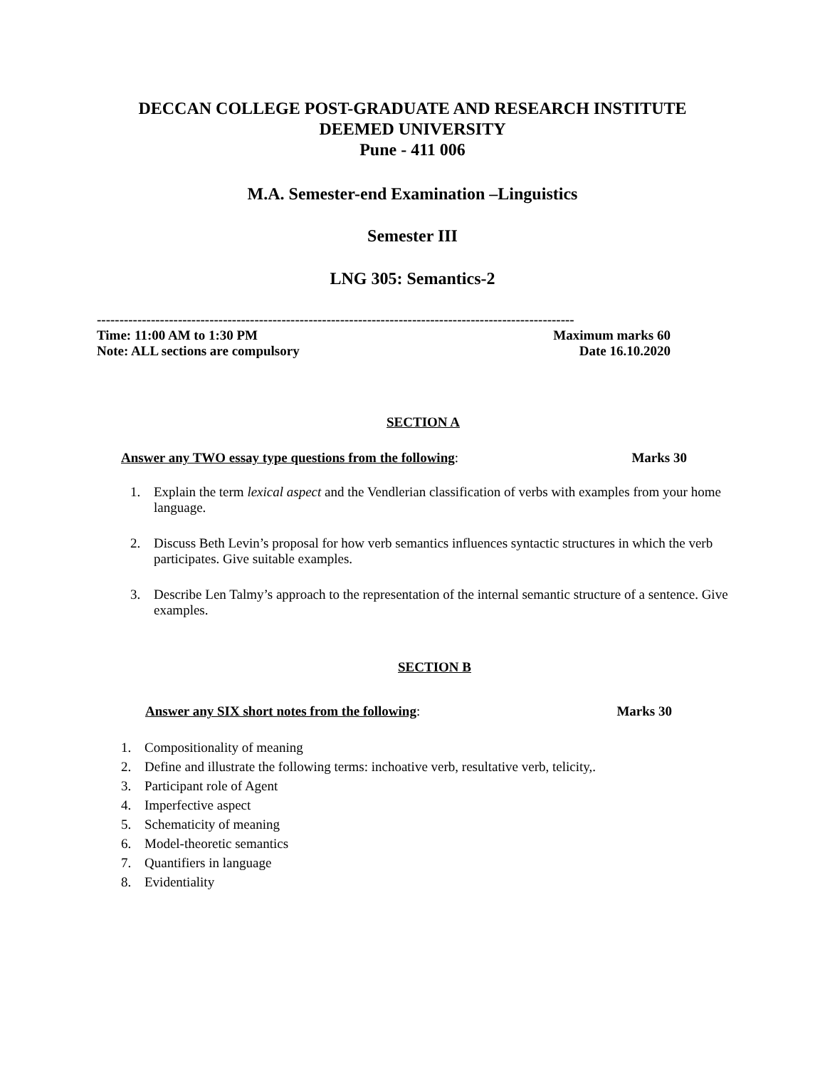DECCAN COLLEGE POST-GRADUATE AND RESEARCH INSTITUTE
DEEMED UNIVERSITY
Pune - 411 006
M.A. Semester-end Examination –Linguistics
Semester III
LNG 305: Semantics-2
----------------------------------------------------------------------------------------------------------
Time: 11:00 AM to 1:30 PM Maximum marks 60
Note: ALL sections are compulsory Date 16.10.2020
SECTION A
Answer any TWO essay type questions from the following: Marks 30
1. Explain the term lexical aspect and the Vendlerian classification of verbs with examples from your home language.
2. Discuss Beth Levin’s proposal for how verb semantics influences syntactic structures in which the verb participates. Give suitable examples.
3. Describe Len Talmy’s approach to the representation of the internal semantic structure of a sentence. Give examples.
SECTION B
Answer any SIX short notes from the following: Marks 30
1. Compositionality of meaning
2. Define and illustrate the following terms: inchoative verb, resultative verb, telicity,.
3. Participant role of Agent
4. Imperfective aspect
5. Schematicity of meaning
6. Model-theoretic semantics
7. Quantifiers in language
8. Evidentiality